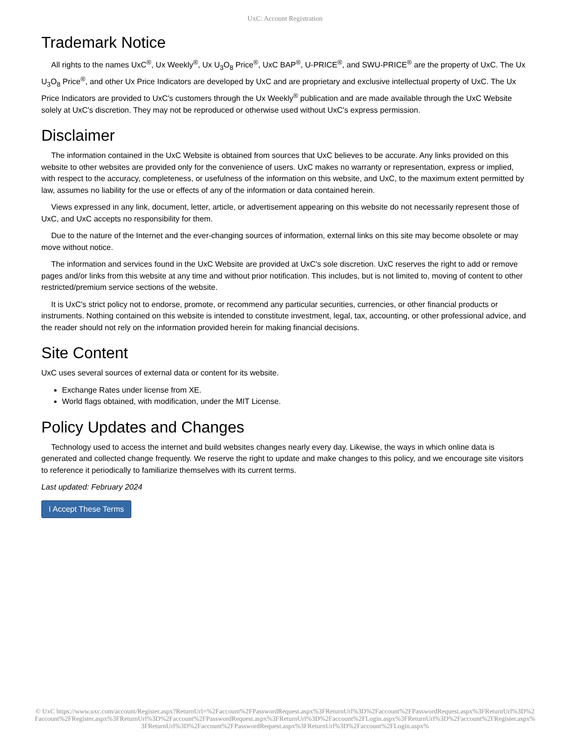UxC: Account Registration
Trademark Notice
All rights to the names UxC<sup>®</sup>, Ux Weekly<sup>®</sup>, Ux U<sub>3</sub>O<sub>8</sub> Price<sup>®</sup>, UxC BAP<sup>®</sup>, U-PRICE<sup>®</sup>, and SWU-PRICE<sup>®</sup> are the property of UxC. The Ux U<sub>3</sub>O<sub>8</sub> Price<sup>®</sup>, and other Ux Price Indicators are developed by UxC and are proprietary and exclusive intellectual property of UxC. The Ux Price Indicators are provided to UxC's customers through the Ux Weekly<sup>®</sup> publication and are made available through the UxC Website solely at UxC's discretion. They may not be reproduced or otherwise used without UxC's express permission.
Disclaimer
The information contained in the UxC Website is obtained from sources that UxC believes to be accurate. Any links provided on this website to other websites are provided only for the convenience of users. UxC makes no warranty or representation, express or implied, with respect to the accuracy, completeness, or usefulness of the information on this website, and UxC, to the maximum extent permitted by law, assumes no liability for the use or effects of any of the information or data contained herein.
Views expressed in any link, document, letter, article, or advertisement appearing on this website do not necessarily represent those of UxC, and UxC accepts no responsibility for them.
Due to the nature of the Internet and the ever-changing sources of information, external links on this site may become obsolete or may move without notice.
The information and services found in the UxC Website are provided at UxC's sole discretion. UxC reserves the right to add or remove pages and/or links from this website at any time and without prior notification. This includes, but is not limited to, moving of content to other restricted/premium service sections of the website.
It is UxC's strict policy not to endorse, promote, or recommend any particular securities, currencies, or other financial products or instruments. Nothing contained on this website is intended to constitute investment, legal, tax, accounting, or other professional advice, and the reader should not rely on the information provided herein for making financial decisions.
Site Content
UxC uses several sources of external data or content for its website.
Exchange Rates under license from XE.
World flags obtained, with modification, under the MIT License.
Policy Updates and Changes
Technology used to access the internet and build websites changes nearly every day. Likewise, the ways in which online data is generated and collected change frequently. We reserve the right to update and make changes to this policy, and we encourage site visitors to reference it periodically to familiarize themselves with its current terms.
Last updated: February 2024
I Accept These Terms
© UxC https://www.uxc.com/account/Register.aspx?ReturnUrl=%2Faccount%2FPasswordRequest.aspx%3FReturnUrl%3D%2Faccount%2FPasswordRequest.aspx%3FReturnUrl%3D%2Faccount%2FRegister.aspx%3FReturnUrl%3D%2Faccount%2FPasswordRequest.aspx%3FReturnUrl%3D%2Faccount%2FLogin.aspx%3FReturnUrl%3D%2Faccount%2FRegister.aspx%3FReturnUrl%3D%2Faccount%2FPasswordRequest.aspx%3FReturnUrl%3D%2Faccount%2FLogin.aspx%